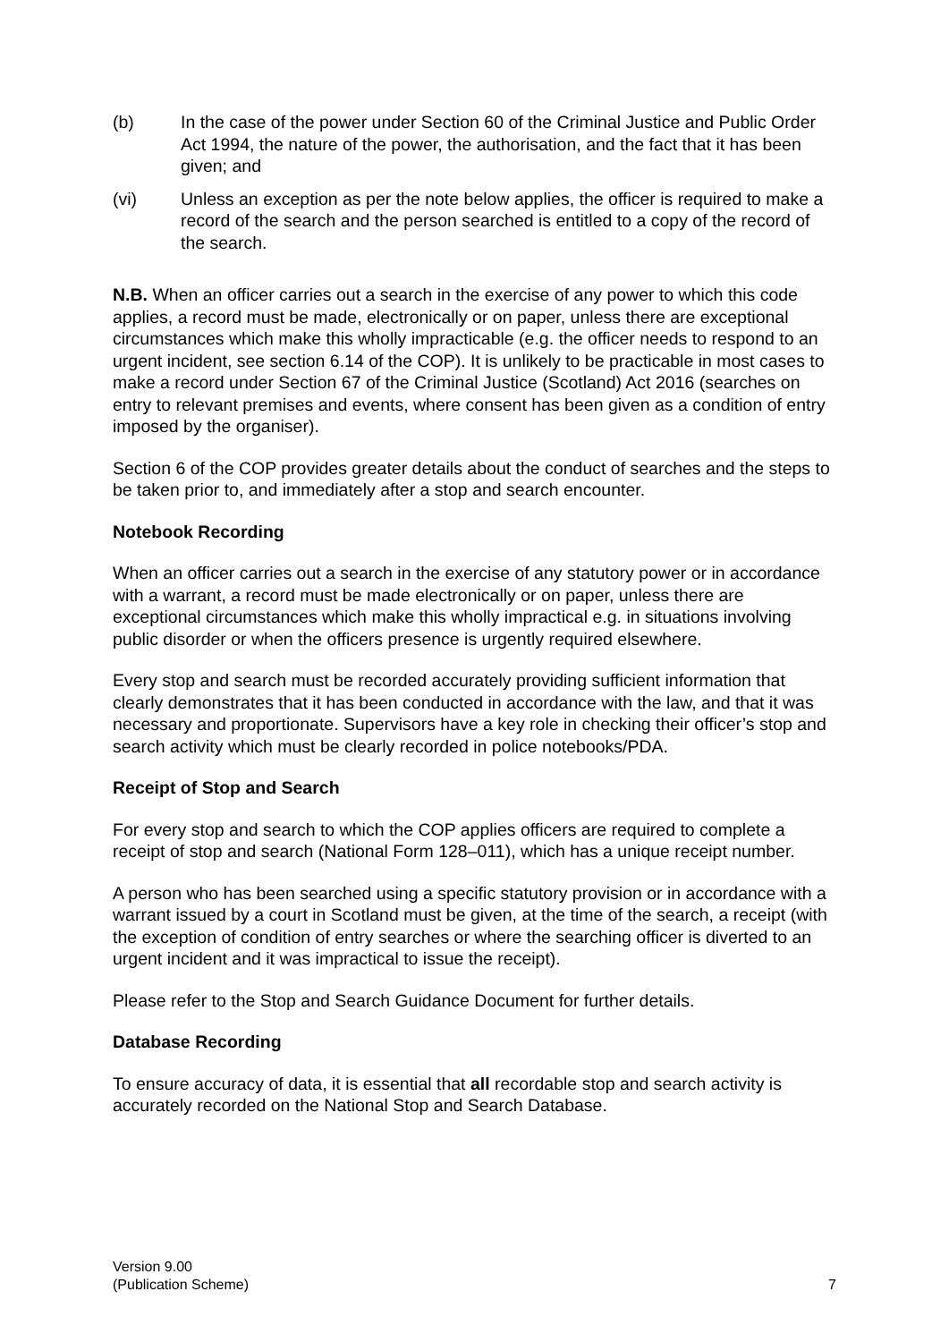(b) In the case of the power under Section 60 of the Criminal Justice and Public Order Act 1994, the nature of the power, the authorisation, and the fact that it has been given; and
(vi) Unless an exception as per the note below applies, the officer is required to make a record of the search and the person searched is entitled to a copy of the record of the search.
N.B. When an officer carries out a search in the exercise of any power to which this code applies, a record must be made, electronically or on paper, unless there are exceptional circumstances which make this wholly impracticable (e.g. the officer needs to respond to an urgent incident, see section 6.14 of the COP). It is unlikely to be practicable in most cases to make a record under Section 67 of the Criminal Justice (Scotland) Act 2016 (searches on entry to relevant premises and events, where consent has been given as a condition of entry imposed by the organiser).
Section 6 of the COP provides greater details about the conduct of searches and the steps to be taken prior to, and immediately after a stop and search encounter.
Notebook Recording
When an officer carries out a search in the exercise of any statutory power or in accordance with a warrant, a record must be made electronically or on paper, unless there are exceptional circumstances which make this wholly impractical e.g. in situations involving public disorder or when the officers presence is urgently required elsewhere.
Every stop and search must be recorded accurately providing sufficient information that clearly demonstrates that it has been conducted in accordance with the law, and that it was necessary and proportionate. Supervisors have a key role in checking their officer’s stop and search activity which must be clearly recorded in police notebooks/PDA.
Receipt of Stop and Search
For every stop and search to which the COP applies officers are required to complete a receipt of stop and search (National Form 128–011), which has a unique receipt number.
A person who has been searched using a specific statutory provision or in accordance with a warrant issued by a court in Scotland must be given, at the time of the search, a receipt (with the exception of condition of entry searches or where the searching officer is diverted to an urgent incident and it was impractical to issue the receipt).
Please refer to the Stop and Search Guidance Document for further details.
Database Recording
To ensure accuracy of data, it is essential that all recordable stop and search activity is accurately recorded on the National Stop and Search Database.
Version 9.00
(Publication Scheme)
7